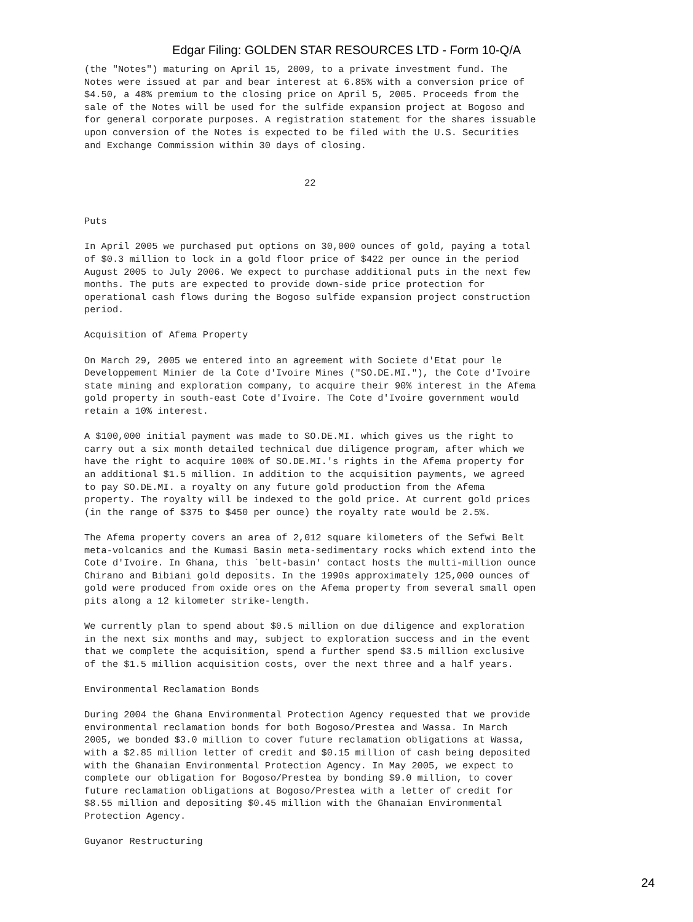Edgar Filing: GOLDEN STAR RESOURCES LTD - Form 10-Q/A
(the "Notes") maturing on April 15, 2009, to a private investment fund. The
Notes were issued at par and bear interest at 6.85% with a conversion price of
$4.50, a 48% premium to the closing price on April 5, 2005. Proceeds from the
sale of the Notes will be used for the sulfide expansion project at Bogoso and
for general corporate purposes. A registration statement for the shares issuable
upon conversion of the Notes is expected to be filed with the U.S. Securities
and Exchange Commission within 30 days of closing.


                                       22


Puts

In April 2005 we purchased put options on 30,000 ounces of gold, paying a total
of $0.3 million to lock in a gold floor price of $422 per ounce in the period
August 2005 to July 2006. We expect to purchase additional puts in the next few
months. The puts are expected to provide down-side price protection for
operational cash flows during the Bogoso sulfide expansion project construction
period.

Acquisition of Afema Property

On March 29, 2005 we entered into an agreement with Societe d'Etat pour le
Developpement Minier de la Cote d'Ivoire Mines ("SO.DE.MI."), the Cote d'Ivoire
state mining and exploration company, to acquire their 90% interest in the Afema
gold property in south-east Cote d'Ivoire. The Cote d'Ivoire government would
retain a 10% interest.

A $100,000 initial payment was made to SO.DE.MI. which gives us the right to
carry out a six month detailed technical due diligence program, after which we
have the right to acquire 100% of SO.DE.MI.'s rights in the Afema property for
an additional $1.5 million. In addition to the acquisition payments, we agreed
to pay SO.DE.MI. a royalty on any future gold production from the Afema
property. The royalty will be indexed to the gold price. At current gold prices
(in the range of $375 to $450 per ounce) the royalty rate would be 2.5%.

The Afema property covers an area of 2,012 square kilometers of the Sefwi Belt
meta-volcanics and the Kumasi Basin meta-sedimentary rocks which extend into the
Cote d'Ivoire. In Ghana, this `belt-basin' contact hosts the multi-million ounce
Chirano and Bibiani gold deposits. In the 1990s approximately 125,000 ounces of
gold were produced from oxide ores on the Afema property from several small open
pits along a 12 kilometer strike-length.

We currently plan to spend about $0.5 million on due diligence and exploration
in the next six months and may, subject to exploration success and in the event
that we complete the acquisition, spend a further spend $3.5 million exclusive
of the $1.5 million acquisition costs, over the next three and a half years.

Environmental Reclamation Bonds

During 2004 the Ghana Environmental Protection Agency requested that we provide
environmental reclamation bonds for both Bogoso/Prestea and Wassa. In March
2005, we bonded $3.0 million to cover future reclamation obligations at Wassa,
with a $2.85 million letter of credit and $0.15 million of cash being deposited
with the Ghanaian Environmental Protection Agency. In May 2005, we expect to
complete our obligation for Bogoso/Prestea by bonding $9.0 million, to cover
future reclamation obligations at Bogoso/Prestea with a letter of credit for
$8.55 million and depositing $0.45 million with the Ghanaian Environmental
Protection Agency.

Guyanor Restructuring
24